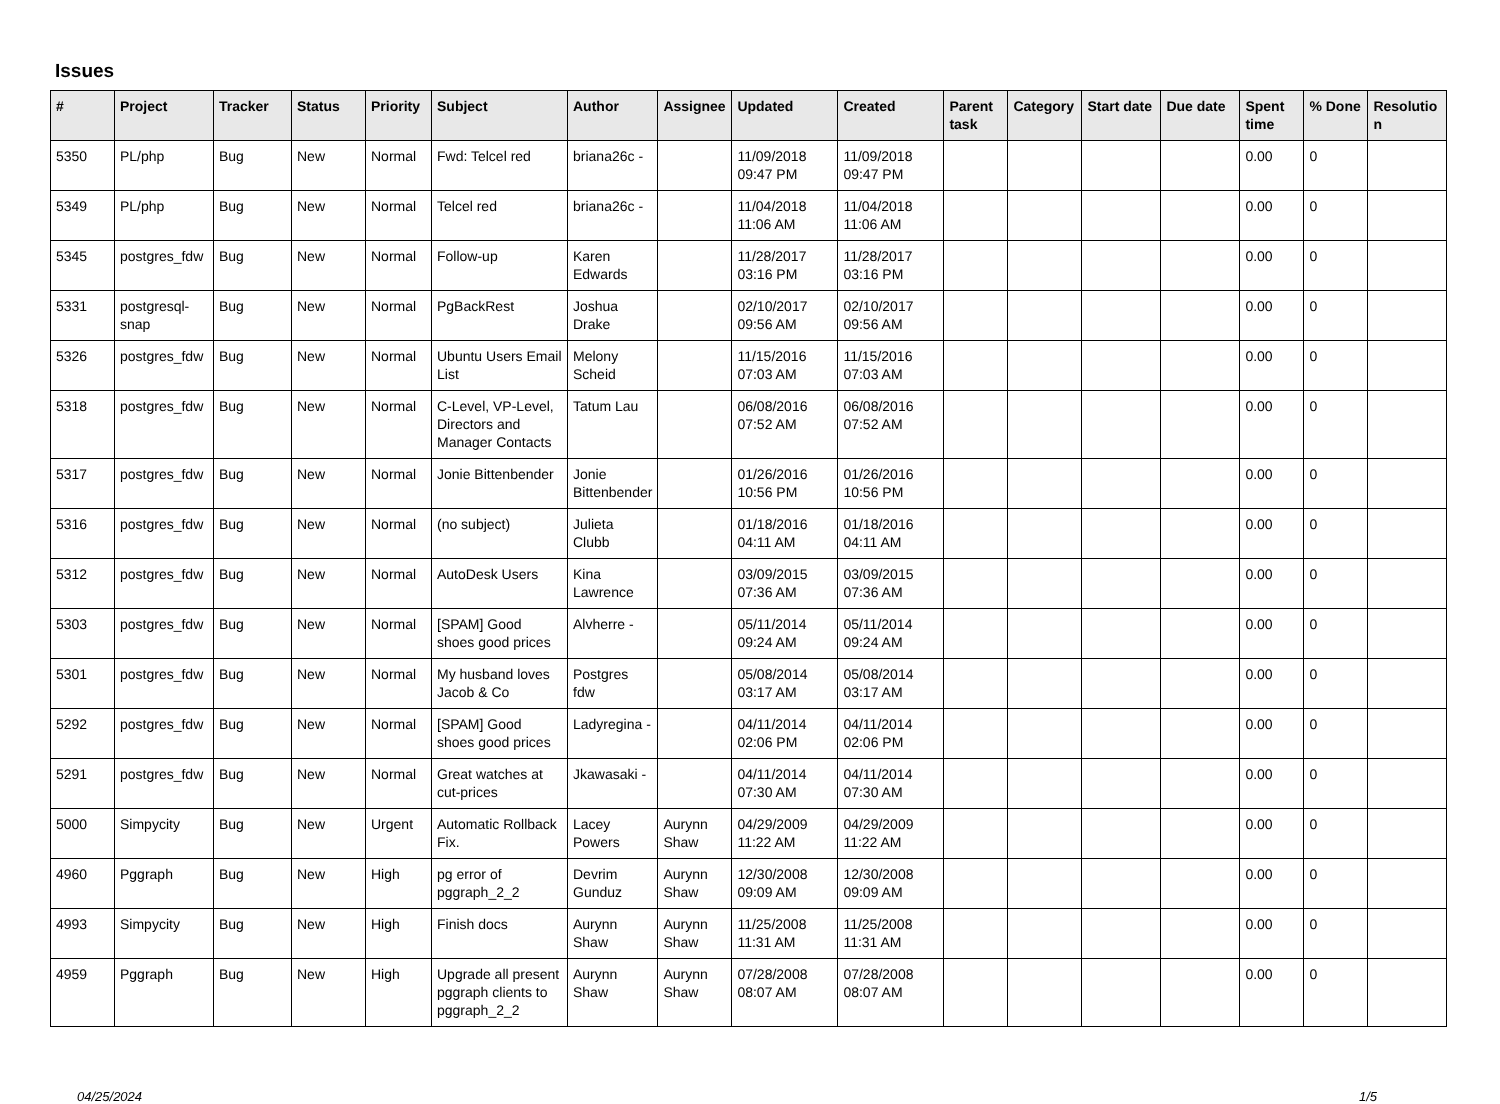Issues
| # | Project | Tracker | Status | Priority | Subject | Author | Assignee | Updated | Created | Parent task | Category | Start date | Due date | Spent time | % Done | Resolutio n |
| --- | --- | --- | --- | --- | --- | --- | --- | --- | --- | --- | --- | --- | --- | --- | --- | --- |
| 5350 | PL/php | Bug | New | Normal | Fwd: Telcel red | briana26c - | | 11/09/2018 09:47 PM | 11/09/2018 09:47 PM | | | | | 0.00 | 0 | |
| 5349 | PL/php | Bug | New | Normal | Telcel red | briana26c - | | 11/04/2018 11:06 AM | 11/04/2018 11:06 AM | | | | | 0.00 | 0 | |
| 5345 | postgres_fdw | Bug | New | Normal | Follow-up | Karen Edwards | | 11/28/2017 03:16 PM | 11/28/2017 03:16 PM | | | | | 0.00 | 0 | |
| 5331 | postgresql-snap | Bug | New | Normal | PgBackRest | Joshua Drake | | 02/10/2017 09:56 AM | 02/10/2017 09:56 AM | | | | | 0.00 | 0 | |
| 5326 | postgres_fdw | Bug | New | Normal | Ubuntu Users Email List | Melony Scheid | | 11/15/2016 07:03 AM | 11/15/2016 07:03 AM | | | | | 0.00 | 0 | |
| 5318 | postgres_fdw | Bug | New | Normal | C-Level, VP-Level, Directors and Manager Contacts | Tatum Lau | | 06/08/2016 07:52 AM | 06/08/2016 07:52 AM | | | | | 0.00 | 0 | |
| 5317 | postgres_fdw | Bug | New | Normal | Jonie Bittenbender | Jonie Bittenbender | | 01/26/2016 10:56 PM | 01/26/2016 10:56 PM | | | | | 0.00 | 0 | |
| 5316 | postgres_fdw | Bug | New | Normal | (no subject) | Julieta Clubb | | 01/18/2016 04:11 AM | 01/18/2016 04:11 AM | | | | | 0.00 | 0 | |
| 5312 | postgres_fdw | Bug | New | Normal | AutoDesk Users | Kina Lawrence | | 03/09/2015 07:36 AM | 03/09/2015 07:36 AM | | | | | 0.00 | 0 | |
| 5303 | postgres_fdw | Bug | New | Normal | [SPAM] Good shoes good prices | Alvherre - | | 05/11/2014 09:24 AM | 05/11/2014 09:24 AM | | | | | 0.00 | 0 | |
| 5301 | postgres_fdw | Bug | New | Normal | My husband loves Jacob & Co | Postgres fdw | | 05/08/2014 03:17 AM | 05/08/2014 03:17 AM | | | | | 0.00 | 0 | |
| 5292 | postgres_fdw | Bug | New | Normal | [SPAM] Good shoes good prices | Ladyregina - | | 04/11/2014 02:06 PM | 04/11/2014 02:06 PM | | | | | 0.00 | 0 | |
| 5291 | postgres_fdw | Bug | New | Normal | Great watches at cut-prices | Jkawasaki - | | 04/11/2014 07:30 AM | 04/11/2014 07:30 AM | | | | | 0.00 | 0 | |
| 5000 | Simpycity | Bug | New | Urgent | Automatic Rollback Fix. | Lacey Powers | Aurynn Shaw | 04/29/2009 11:22 AM | 04/29/2009 11:22 AM | | | | | 0.00 | 0 | |
| 4960 | Pggraph | Bug | New | High | pg error of pggraph_2_2 | Devrim Gunduz | Aurynn Shaw | 12/30/2008 09:09 AM | 12/30/2008 09:09 AM | | | | | 0.00 | 0 | |
| 4993 | Simpycity | Bug | New | High | Finish docs | Aurynn Shaw | Aurynn Shaw | 11/25/2008 11:31 AM | 11/25/2008 11:31 AM | | | | | 0.00 | 0 | |
| 4959 | Pggraph | Bug | New | High | Upgrade all present pggraph clients to pggraph_2_2 | Aurynn Shaw | Aurynn Shaw | 07/28/2008 08:07 AM | 07/28/2008 08:07 AM | | | | | 0.00 | 0 | |
04/25/2024 1/5